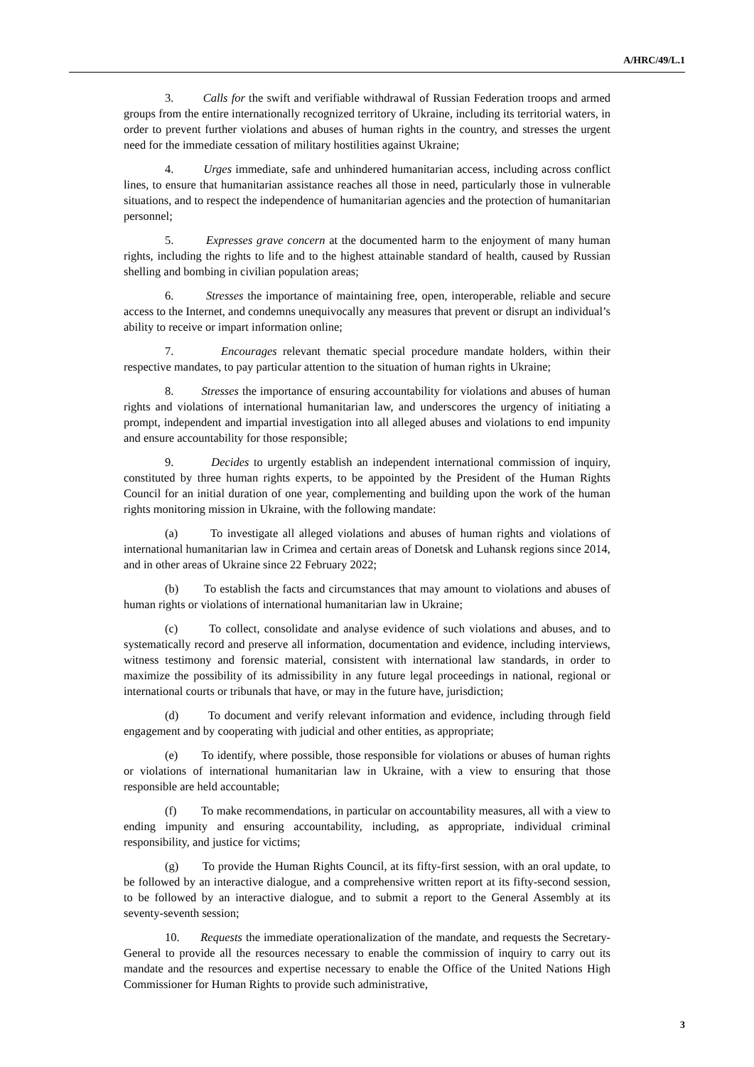A/HRC/49/L.1
3. Calls for the swift and verifiable withdrawal of Russian Federation troops and armed groups from the entire internationally recognized territory of Ukraine, including its territorial waters, in order to prevent further violations and abuses of human rights in the country, and stresses the urgent need for the immediate cessation of military hostilities against Ukraine;
4. Urges immediate, safe and unhindered humanitarian access, including across conflict lines, to ensure that humanitarian assistance reaches all those in need, particularly those in vulnerable situations, and to respect the independence of humanitarian agencies and the protection of humanitarian personnel;
5. Expresses grave concern at the documented harm to the enjoyment of many human rights, including the rights to life and to the highest attainable standard of health, caused by Russian shelling and bombing in civilian population areas;
6. Stresses the importance of maintaining free, open, interoperable, reliable and secure access to the Internet, and condemns unequivocally any measures that prevent or disrupt an individual’s ability to receive or impart information online;
7. Encourages relevant thematic special procedure mandate holders, within their respective mandates, to pay particular attention to the situation of human rights in Ukraine;
8. Stresses the importance of ensuring accountability for violations and abuses of human rights and violations of international humanitarian law, and underscores the urgency of initiating a prompt, independent and impartial investigation into all alleged abuses and violations to end impunity and ensure accountability for those responsible;
9. Decides to urgently establish an independent international commission of inquiry, constituted by three human rights experts, to be appointed by the President of the Human Rights Council for an initial duration of one year, complementing and building upon the work of the human rights monitoring mission in Ukraine, with the following mandate:
(a) To investigate all alleged violations and abuses of human rights and violations of international humanitarian law in Crimea and certain areas of Donetsk and Luhansk regions since 2014, and in other areas of Ukraine since 22 February 2022;
(b) To establish the facts and circumstances that may amount to violations and abuses of human rights or violations of international humanitarian law in Ukraine;
(c) To collect, consolidate and analyse evidence of such violations and abuses, and to systematically record and preserve all information, documentation and evidence, including interviews, witness testimony and forensic material, consistent with international law standards, in order to maximize the possibility of its admissibility in any future legal proceedings in national, regional or international courts or tribunals that have, or may in the future have, jurisdiction;
(d) To document and verify relevant information and evidence, including through field engagement and by cooperating with judicial and other entities, as appropriate;
(e) To identify, where possible, those responsible for violations or abuses of human rights or violations of international humanitarian law in Ukraine, with a view to ensuring that those responsible are held accountable;
(f) To make recommendations, in particular on accountability measures, all with a view to ending impunity and ensuring accountability, including, as appropriate, individual criminal responsibility, and justice for victims;
(g) To provide the Human Rights Council, at its fifty-first session, with an oral update, to be followed by an interactive dialogue, and a comprehensive written report at its fifty-second session, to be followed by an interactive dialogue, and to submit a report to the General Assembly at its seventy-seventh session;
10. Requests the immediate operationalization of the mandate, and requests the Secretary-General to provide all the resources necessary to enable the commission of inquiry to carry out its mandate and the resources and expertise necessary to enable the Office of the United Nations High Commissioner for Human Rights to provide such administrative,
3